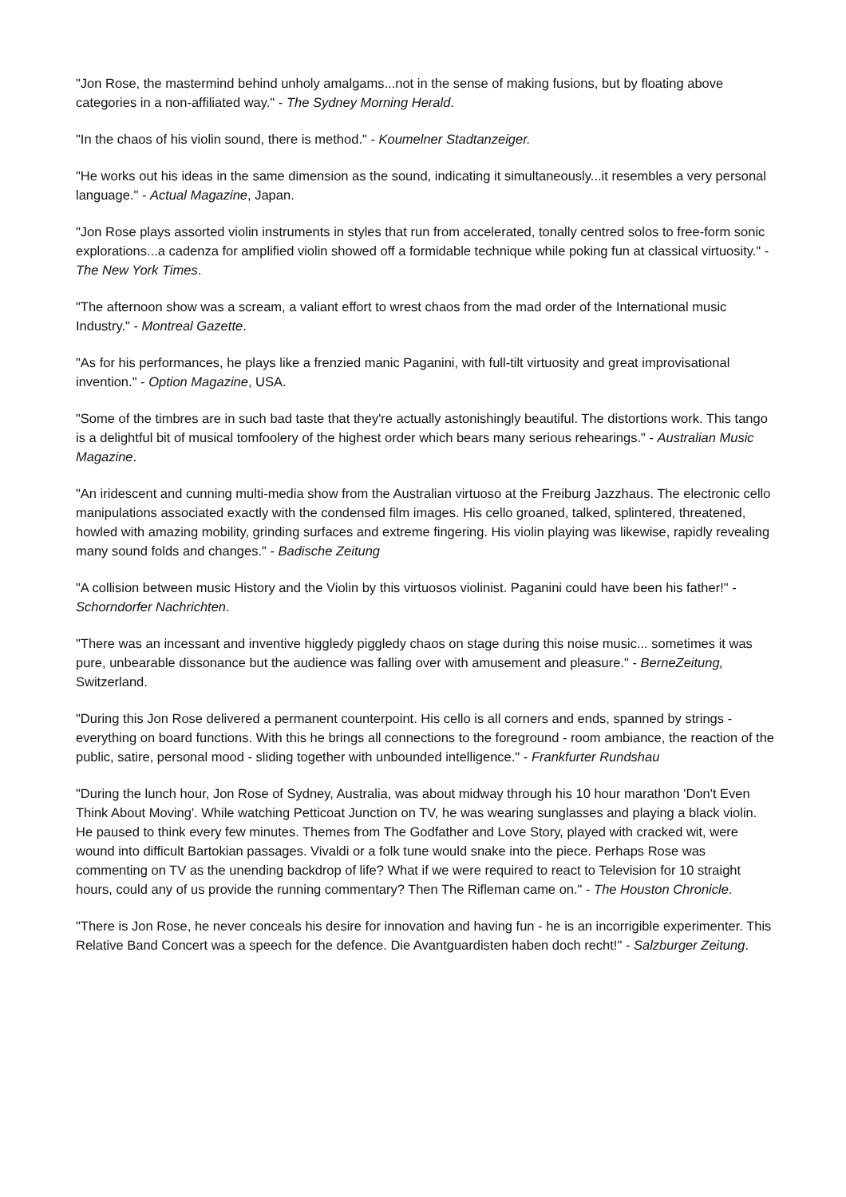"Jon Rose, the mastermind behind unholy amalgams...not in the sense of making fusions, but by floating above categories in a non-affiliated way." - The Sydney Morning Herald.
"In the chaos of his violin sound, there is method." - Koumelner Stadtanzeiger.
"He works out his ideas in the same dimension as the sound, indicating it simultaneously...it resembles a very personal language." - Actual Magazine, Japan.
"Jon Rose plays assorted violin instruments in styles that run from accelerated, tonally centred solos to free-form sonic explorations...a cadenza for amplified violin showed off a formidable technique while poking fun at classical virtuosity." - The New York Times.
"The afternoon show was a scream, a valiant effort to wrest chaos from the mad order of the International music Industry." - Montreal Gazette.
"As for his performances, he plays like a frenzied manic Paganini, with full-tilt virtuosity and great improvisational invention." - Option Magazine, USA.
"Some of the timbres are in such bad taste that they're actually astonishingly beautiful. The distortions work. This tango is a delightful bit of musical tomfoolery of the highest order which bears many serious rehearings." - Australian Music Magazine.
"An iridescent and cunning multi-media show from the Australian virtuoso at the Freiburg Jazzhaus. The electronic cello manipulations associated exactly with the condensed film images. His cello groaned, talked, splintered, threatened, howled with amazing mobility, grinding surfaces and extreme fingering. His violin playing was likewise, rapidly revealing many sound folds and changes." - Badische Zeitung
"A collision between music History and the Violin by this virtuosos violinist. Paganini could have been his father!" - Schorndorfer Nachrichten.
"There was an incessant and inventive higgledy piggledy chaos on stage during this noise music... sometimes it was pure, unbearable dissonance but the audience was falling over with amusement and pleasure." - BerneZeitung, Switzerland.
"During this Jon Rose delivered a permanent counterpoint. His cello is all corners and ends, spanned by strings - everything on board functions. With this he brings all connections to the foreground - room ambiance, the reaction of the public, satire, personal mood - sliding together with unbounded intelligence." - Frankfurter Rundshau
"During the lunch hour, Jon Rose of Sydney, Australia, was about midway through his 10 hour marathon 'Don't Even Think About Moving'. While watching Petticoat Junction on TV, he was wearing sunglasses and playing a black violin. He paused to think every few minutes. Themes from The Godfather and Love Story, played with cracked wit, were wound into difficult Bartokian passages. Vivaldi or a folk tune would snake into the piece. Perhaps Rose was commenting on TV as the unending backdrop of life? What if we were required to react to Television for 10 straight hours, could any of us provide the running commentary? Then The Rifleman came on." - The Houston Chronicle.
"There is Jon Rose, he never conceals his desire for innovation and having fun - he is an incorrigible experimenter. This Relative Band Concert was a speech for the defence. Die Avantguardisten haben doch recht!" - Salzburger Zeitung.